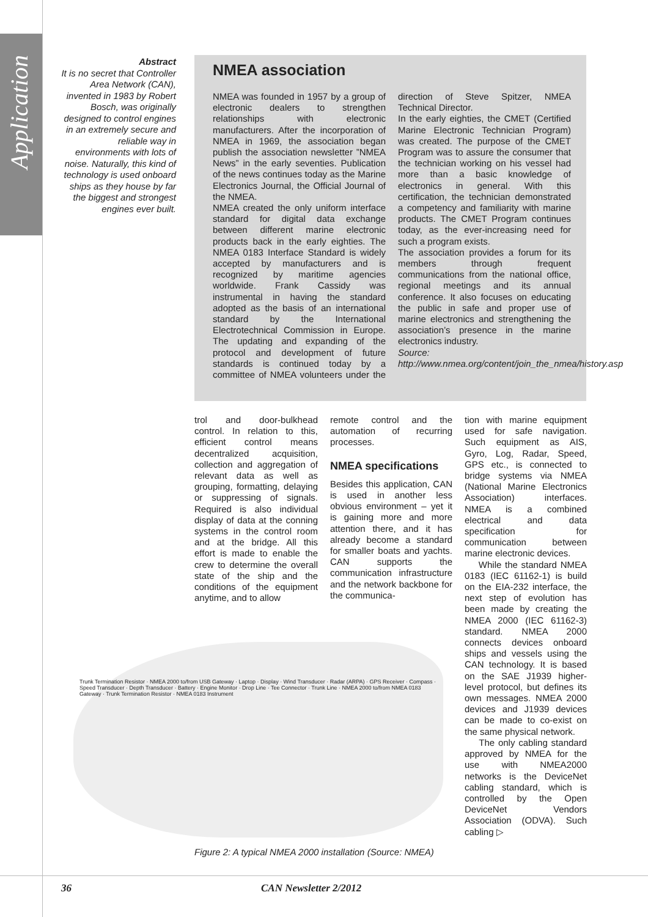Application
Abstract
It is no secret that Controller Area Network (CAN), invented in 1983 by Robert Bosch, was originally designed to control engines in an extremely secure and reliable way in environments with lots of noise. Naturally, this kind of technology is used onboard ships as they house by far the biggest and strongest engines ever built.
NMEA association
NMEA was founded in 1957 by a group of electronic dealers to strengthen relationships with electronic manufacturers. After the incorporation of NMEA in 1969, the association began publish the association newsletter ”NMEA News” in the early seventies. Publication of the news continues today as the Marine Electronics Journal, the Official Journal of the NMEA.
NMEA created the only uniform interface standard for digital data exchange between different marine electronic products back in the early eighties. The NMEA 0183 Interface Standard is widely accepted by manufacturers and is recognized by maritime agencies worldwide. Frank Cassidy was instrumental in having the standard adopted as the basis of an international standard by the International Electrotechnical Commission in Europe. The updating and expanding of the protocol and development of future standards is continued today by a committee of NMEA volunteers under the direction of Steve Spitzer, NMEA Technical Director.
In the early eighties, the CMET (Certified Marine Electronic Technician Program) was created. The purpose of the CMET Program was to assure the consumer that the technician working on his vessel had more than a basic knowledge of electronics in general. With this certification, the technician demonstrated a competency and familiarity with marine products. The CMET Program continues today, as the ever-increasing need for such a program exists.
The association provides a forum for its members through frequent communications from the national office, regional meetings and its annual conference. It also focuses on educating the public in safe and proper use of marine electronics and strengthening the association’s presence in the marine electronics industry.
Source: http://www.nmea.org/content/join_the_nmea/history.asp
trol and door-bulkhead control. In relation to this, efficient control means decentralized acquisition, collection and aggregation of relevant data as well as grouping, formatting, delaying or suppressing of signals. Required is also individual display of data at the conning systems in the control room and at the bridge. All this effort is made to enable the crew to determine the overall state of the ship and the conditions of the equipment anytime, and to allow
remote control and the automation of recurring processes.
NMEA specifications
Besides this application, CAN is used in another less obvious environment – yet it is gaining more and more attention there, and it has already become a standard for smaller boats and yachts. CAN supports the communication infrastructure and the network backbone for the communica-
tion with marine equipment used for safe navigation. Such equipment as AIS, Gyro, Log, Radar, Speed, GPS etc., is connected to bridge systems via NMEA (National Marine Electronics Association) interfaces. NMEA is a combined electrical and data specification for communication between marine electronic devices.
While the standard NMEA 0183 (IEC 61162-1) is build on the EIA-232 interface, the next step of evolution has been made by creating the NMEA 2000 (IEC 61162-3) standard. NMEA 2000 connects devices onboard ships and vessels using the CAN technology. It is based on the SAE J1939 higher-level protocol, but defines its own messages. NMEA 2000 devices and J1939 devices can be made to co-exist on the same physical network.
The only cabling standard approved by NMEA for the use with NMEA2000 networks is the DeviceNet cabling standard, which is controlled by the Open DeviceNet Vendors Association (ODVA). Such cabling ▷
Trunk Termination Resistor · NMEA 2000 to/from USB Gateway · Laptop · Display · Wind Transducer · Radar (ARPA) · GPS Receiver · Compass · Speed Transducer · Depth Transducer · Battery · Engine Monitor · Drop Line · Tee Connector · Trunk Line · NMEA 2000 to/from NMEA 0183 Gateway · Trunk Termination Resistor · NMEA 0183 Instrument
Figure 2: A typical NMEA 2000 installation (Source: NMEA)
36 CAN Newsletter 2/2012